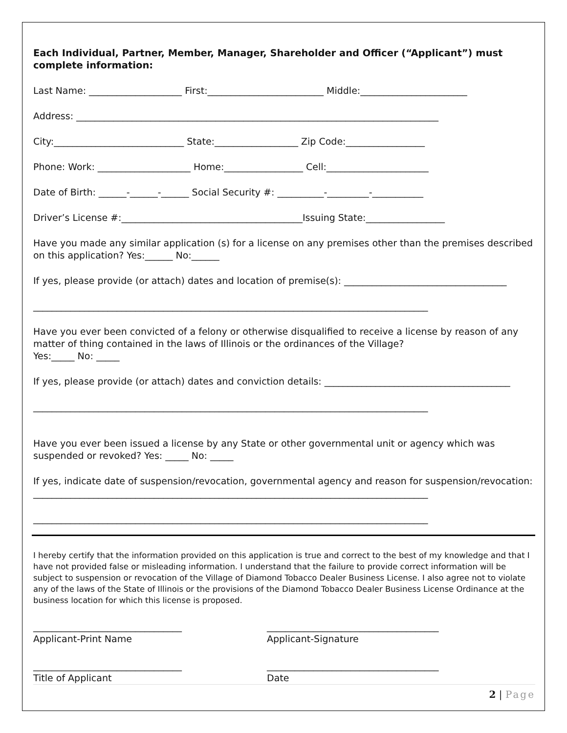Each Individual, Partner, Member, Manager, Shareholder and Officer (“Applicant”) must complete information:
Last Name: ____________________ First:_________________________ Middle:_______________________
Address: ______________________________________________________________________________
City:____________________________ State:__________________ Zip Code:_________________
Phone: Work: ____________________ Home:_________________ Cell:______________________
Date of Birth: ______-______-______ Social Security #: __________-_________-___________
Driver’s License #:_______________________________________Issuing State:_________________
Have you made any similar application (s) for a license on any premises other than the premises described on this application? Yes:______ No:______
If yes, please provide (or attach) dates and location of premise(s): ___________________________________
_____________________________________________________________________________________
Have you ever been convicted of a felony or otherwise disqualified to receive a license by reason of any matter of thing contained in the laws of Illinois or the ordinances of the Village?
Yes:_____ No: _____
If yes, please provide (or attach) dates and conviction details: ________________________________________
_____________________________________________________________________________________
Have you ever been issued a license by any State or other governmental unit or agency which was suspended or revoked? Yes: _____ No: _____
If yes, indicate date of suspension/revocation, governmental agency and reason for suspension/revocation:
_____________________________________________________________________________________
_____________________________________________________________________________________
I hereby certify that the information provided on this application is true and correct to the best of my knowledge and that I have not provided false or misleading information. I understand that the failure to provide correct information will be subject to suspension or revocation of the Village of Diamond Tobacco Dealer Business License. I also agree not to violate any of the laws of the State of Illinois or the provisions of the Diamond Tobacco Dealer Business License Ordinance at the business location for which this license is proposed.
________________________________
Applicant-Print Name
_____________________________________
Applicant-Signature
________________________________
Title of Applicant
_____________________________________
Date
2 | Page